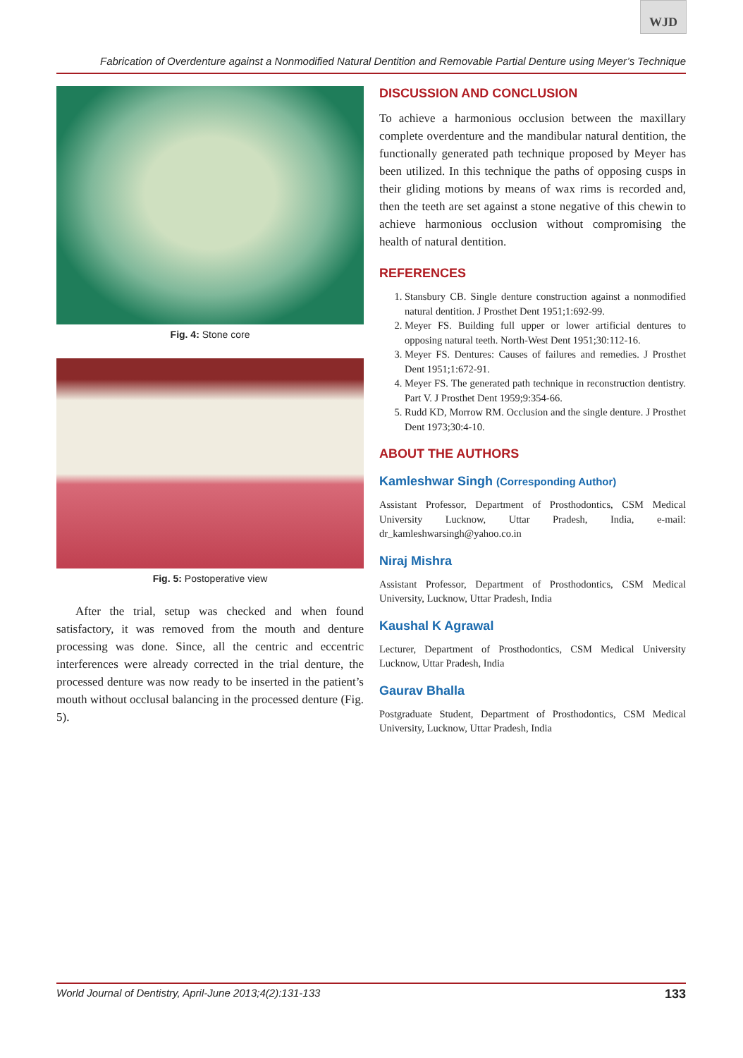WJD
Fabrication of Overdenture against a Nonmodified Natural Dentition and Removable Partial Denture using Meyer’s Technique
Fig. 4: Stone core
Fig. 5: Postoperative view
After the trial, setup was checked and when found satisfactory, it was removed from the mouth and denture processing was done. Since, all the centric and eccentric interferences were already corrected in the trial denture, the processed denture was now ready to be inserted in the patient’s mouth without occlusal balancing in the processed denture (Fig. 5).
DISCUSSION AND CONCLUSION
To achieve a harmonious occlusion between the maxillary complete overdenture and the mandibular natural dentition, the functionally generated path technique proposed by Meyer has been utilized. In this technique the paths of opposing cusps in their gliding motions by means of wax rims is recorded and, then the teeth are set against a stone negative of this chewin to achieve harmonious occlusion without compromising the health of natural dentition.
REFERENCES
1. Stansbury CB. Single denture construction against a nonmodified natural dentition. J Prosthet Dent 1951;1:692-99.
2. Meyer FS. Building full upper or lower artificial dentures to opposing natural teeth. North-West Dent 1951;30:112-16.
3. Meyer FS. Dentures: Causes of failures and remedies. J Prosthet Dent 1951;1:672-91.
4. Meyer FS. The generated path technique in reconstruction dentistry. Part V. J Prosthet Dent 1959;9:354-66.
5. Rudd KD, Morrow RM. Occlusion and the single denture. J Prosthet Dent 1973;30:4-10.
ABOUT THE AUTHORS
Kamleshwar Singh (Corresponding Author)
Assistant Professor, Department of Prosthodontics, CSM Medical University Lucknow, Uttar Pradesh, India, e-mail: dr_kamleshwarsingh@yahoo.co.in
Niraj Mishra
Assistant Professor, Department of Prosthodontics, CSM Medical University, Lucknow, Uttar Pradesh, India
Kaushal K Agrawal
Lecturer, Department of Prosthodontics, CSM Medical University Lucknow, Uttar Pradesh, India
Gaurav Bhalla
Postgraduate Student, Department of Prosthodontics, CSM Medical University, Lucknow, Uttar Pradesh, India
World Journal of Dentistry, April-June 2013;4(2):131-133 133